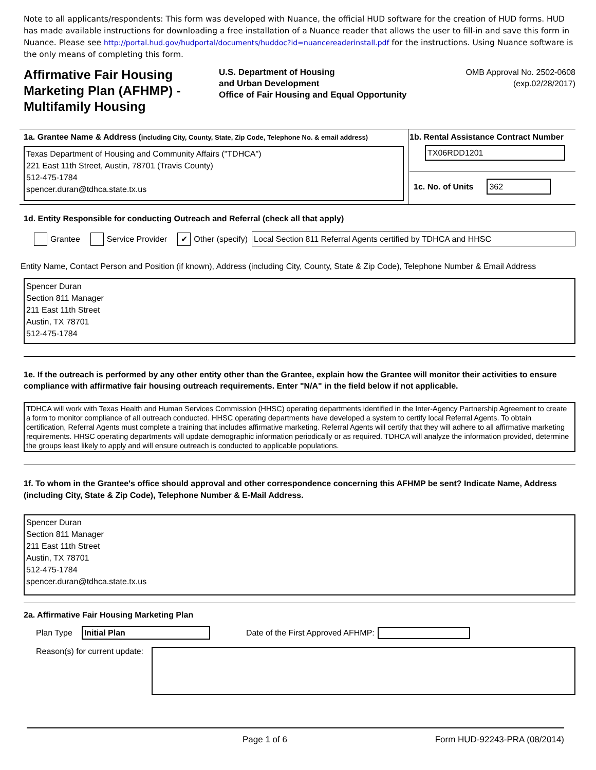Note to all applicants/respondents: This form was developed with Nuance, the official HUD software for the creation of HUD forms. HUD has made available instructions for downloading a free installation of a Nuance reader that allows the user to fill-in and save this form in Nuance. Please see http://portal.hud.gov/hudportal/documents/huddoc?id=nuancereaderinstall.pdf for the instructions. Using Nuance software is the only means of completing this form.
Affirmative Fair Housing Marketing Plan (AFHMP) - Multifamily Housing
U.S. Department of Housing
and Urban Development
Office of Fair Housing and Equal Opportunity
OMB Approval No. 2502-0608
(exp.02/28/2017)
1a. Grantee Name & Address (including City, County, State, Zip Code, Telephone No. & email address)
Texas Department of Housing and Community Affairs ("TDHCA")
221 East 11th Street, Austin, 78701 (Travis County)
512-475-1784
spencer.duran@tdhca.state.tx.us
1b. Rental Assistance Contract Number
TX06RDD1201
1c. No. of Units 362
1d. Entity Responsible for conducting Outreach and Referral (check all that apply)
Grantee Service Provider ✔ Other (specify) Local Section 811 Referral Agents certified by TDHCA and HHSC
Entity Name, Contact Person and Position (if known), Address (including City, County, State & Zip Code), Telephone Number & Email Address
Spencer Duran
Section 811 Manager
211 East 11th Street
Austin, TX 78701
512-475-1784
1e. If the outreach is performed by any other entity other than the Grantee, explain how the Grantee will monitor their activities to ensure compliance with affirmative fair housing outreach requirements. Enter "N/A" in the field below if not applicable.
TDHCA will work with Texas Health and Human Services Commission (HHSC) operating departments identified in the Inter-Agency Partnership Agreement to create a form to monitor compliance of all outreach conducted. HHSC operating departments have developed a system to certify local Referral Agents. To obtain certification, Referral Agents must complete a training that includes affirmative marketing. Referral Agents will certify that they will adhere to all affirmative marketing requirements. HHSC operating departments will update demographic information periodically or as required. TDHCA will analyze the information provided, determine the groups least likely to apply and will ensure outreach is conducted to applicable populations.
1f. To whom in the Grantee's office should approval and other correspondence concerning this AFHMP be sent? Indicate Name, Address (including City, State & Zip Code), Telephone Number & E-Mail Address.
Spencer Duran
Section 811 Manager
211 East 11th Street
Austin, TX 78701
512-475-1784
spencer.duran@tdhca.state.tx.us
2a. Affirmative Fair Housing Marketing Plan
Plan Type Initial Plan Date of the First Approved AFHMP:
Reason(s) for current update:
Page 1 of 6 Form HUD-92243-PRA (08/2014)